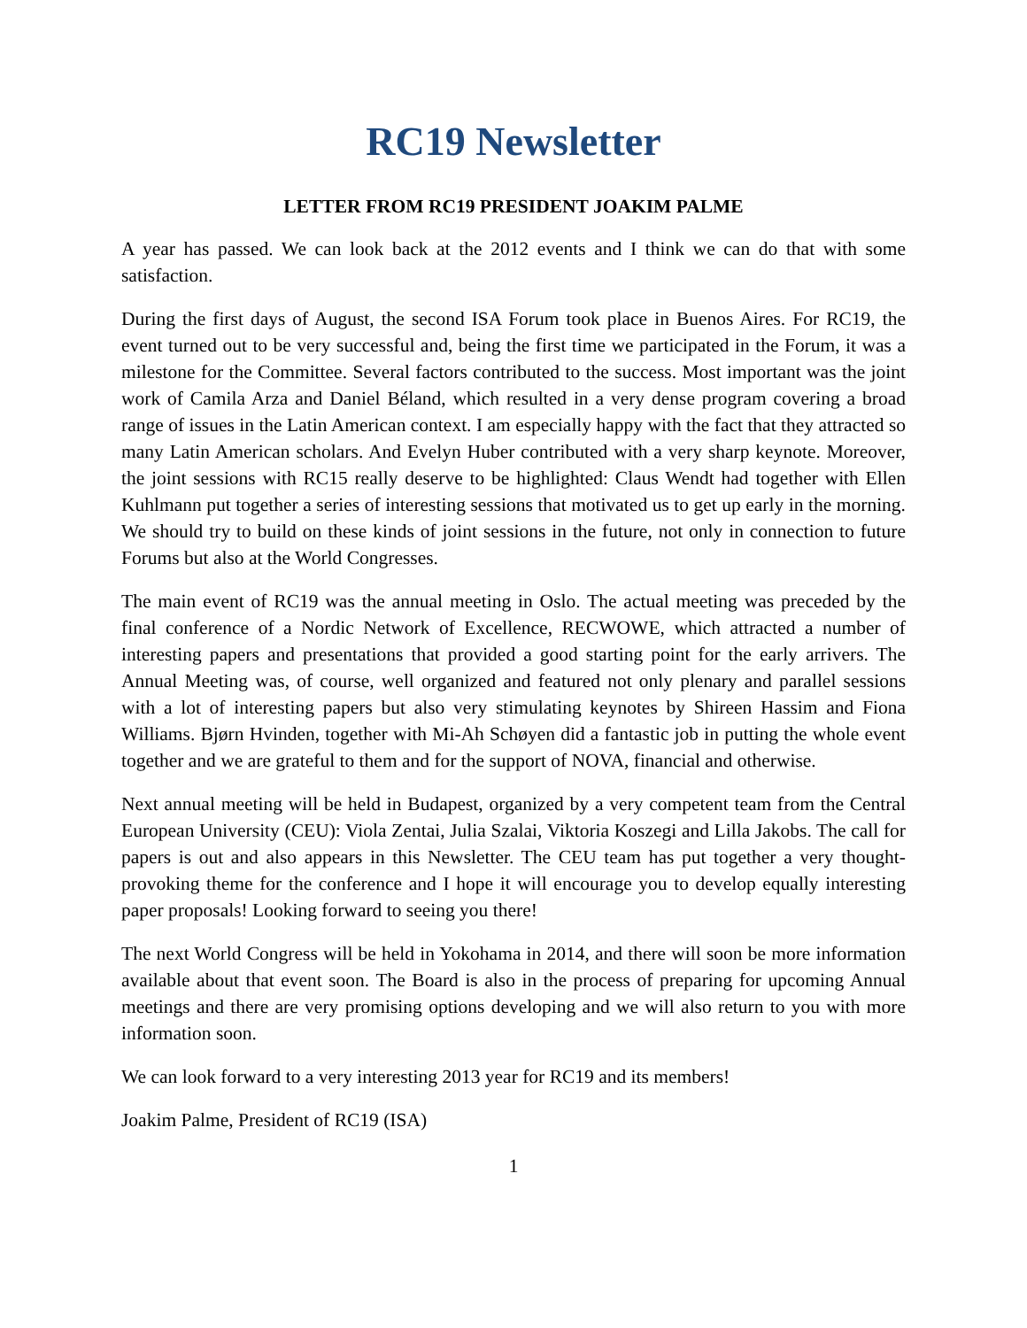RC19 Newsletter
LETTER FROM RC19 PRESIDENT JOAKIM PALME
A year has passed. We can look back at the 2012 events and I think we can do that with some satisfaction.
During the first days of August, the second ISA Forum took place in Buenos Aires. For RC19, the event turned out to be very successful and, being the first time we participated in the Forum, it was a milestone for the Committee. Several factors contributed to the success. Most important was the joint work of Camila Arza and Daniel Béland, which resulted in a very dense program covering a broad range of issues in the Latin American context. I am especially happy with the fact that they attracted so many Latin American scholars. And Evelyn Huber contributed with a very sharp keynote. Moreover, the joint sessions with RC15 really deserve to be highlighted: Claus Wendt had together with Ellen Kuhlmann put together a series of interesting sessions that motivated us to get up early in the morning. We should try to build on these kinds of joint sessions in the future, not only in connection to future Forums but also at the World Congresses.
The main event of RC19 was the annual meeting in Oslo. The actual meeting was preceded by the final conference of a Nordic Network of Excellence, RECWOWE, which attracted a number of interesting papers and presentations that provided a good starting point for the early arrivers. The Annual Meeting was, of course, well organized and featured not only plenary and parallel sessions with a lot of interesting papers but also very stimulating keynotes by Shireen Hassim and Fiona Williams. Bjørn Hvinden, together with Mi-Ah Schøyen did a fantastic job in putting the whole event together and we are grateful to them and for the support of NOVA, financial and otherwise.
Next annual meeting will be held in Budapest, organized by a very competent team from the Central European University (CEU): Viola Zentai, Julia Szalai, Viktoria Koszegi and Lilla Jakobs. The call for papers is out and also appears in this Newsletter. The CEU team has put together a very thought-provoking theme for the conference and I hope it will encourage you to develop equally interesting paper proposals! Looking forward to seeing you there!
The next World Congress will be held in Yokohama in 2014, and there will soon be more information available about that event soon. The Board is also in the process of preparing for upcoming Annual meetings and there are very promising options developing and we will also return to you with more information soon.
We can look forward to a very interesting 2013 year for RC19 and its members!
Joakim Palme, President of RC19 (ISA)
1